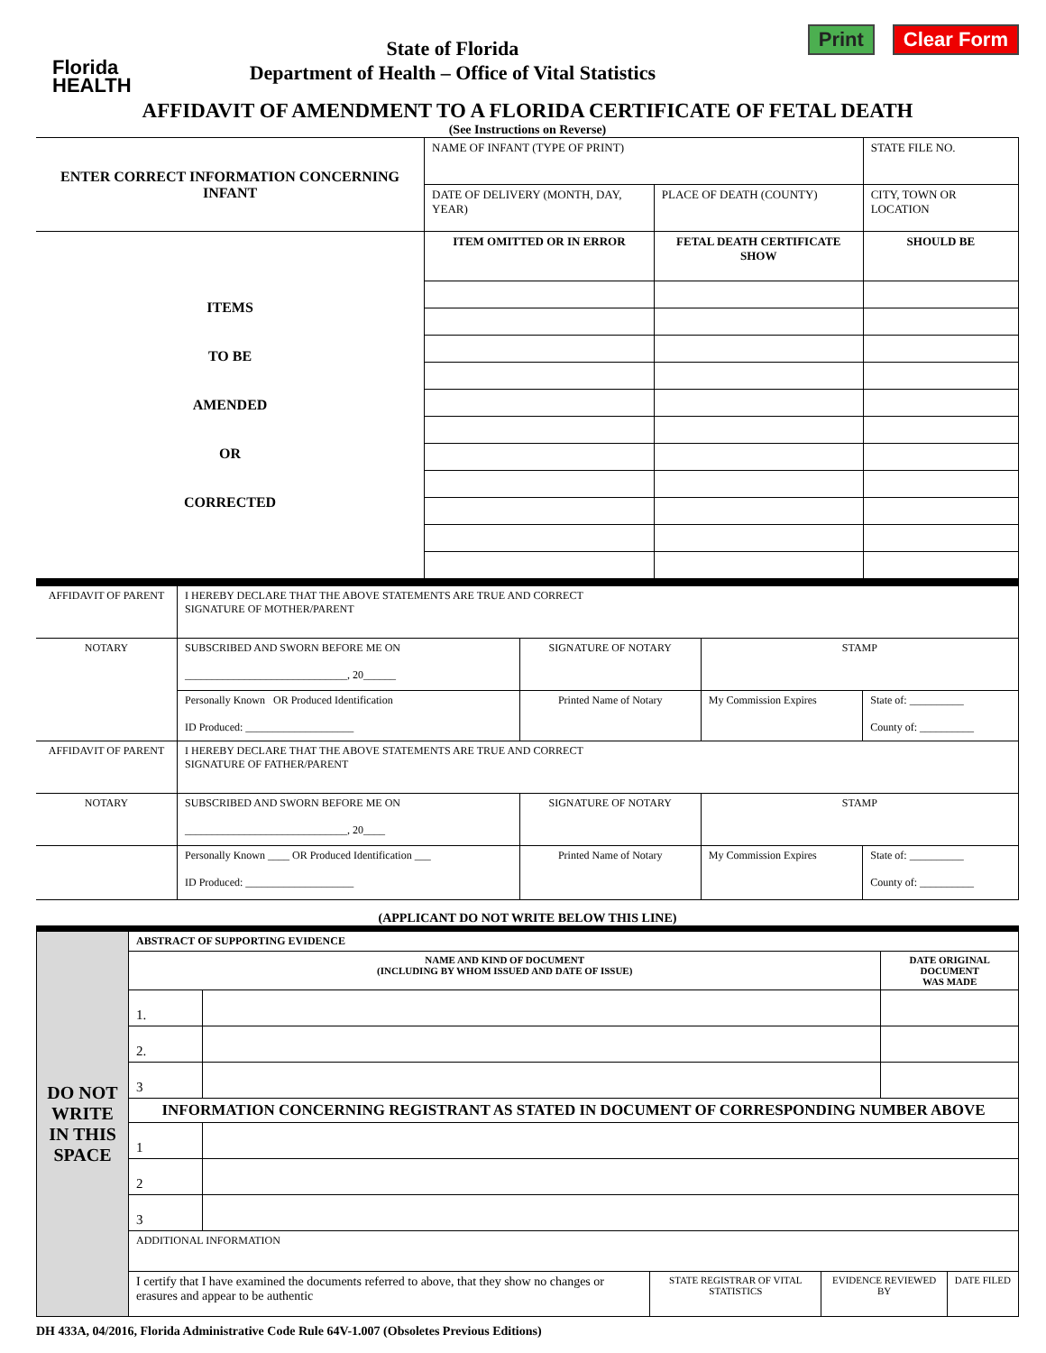Florida
HEALTH
State of Florida
Department of Health – Office of Vital Statistics
Print Clear Form
AFFIDAVIT OF AMENDMENT TO A FLORIDA CERTIFICATE OF FETAL DEATH
(See Instructions on Reverse)
| ENTER CORRECT INFORMATION CONCERNING INFANT | NAME OF INFANT (TYPE OF PRINT) | | STATE FILE NO. |
| | DATE OF DELIVERY (MONTH, DAY, YEAR) | PLACE OF DEATH (COUNTY) | CITY, TOWN OR LOCATION |
| ITEMS TO BE AMENDED OR CORRECTED | ITEM OMITTED OR IN ERROR | FETAL DEATH CERTIFICATE SHOW | SHOULD BE |
| AFFIDAVIT OF PARENT | I HEREBY DECLARE THAT THE ABOVE STATEMENTS ARE TRUE AND CORRECT SIGNATURE OF MOTHER/PARENT | | | |
| NOTARY | SUBSCRIBED AND SWORN BEFORE ME ON ______________________________, 20______ | SIGNATURE OF NOTARY | STAMP | |
| | Personally Known OR Produced Identification ID Produced: ____________________ | Printed Name of Notary | My Commission Expires | State of: __________ County of: __________ |
| AFFIDAVIT OF PARENT | I HEREBY DECLARE THAT THE ABOVE STATEMENTS ARE TRUE AND CORRECT SIGNATURE OF FATHER/PARENT | | | |
| NOTARY | SUBSCRIBED AND SWORN BEFORE ME ON ______________________________, 20____ | SIGNATURE OF NOTARY | STAMP | |
| | Personally Known ____ OR Produced Identification ___ ID Produced: ____________________ | Printed Name of Notary | My Commission Expires | State of: __________ County of: __________ |
(APPLICANT DO NOT WRITE BELOW THIS LINE)
| DO NOT WRITE IN THIS SPACE | ABSTRACT OF SUPPORTING EVIDENCE | | | | | |
| | NAME AND KIND OF DOCUMENT (INCLUDING BY WHOM ISSUED AND DATE OF ISSUE) | | | | DATE ORIGINAL DOCUMENT WAS MADE | |
| | 1. | | | | | |
| | 2. | | | | | |
| | 3 | | | | | |
| | INFORMATION CONCERNING REGISTRANT AS STATED IN DOCUMENT OF CORRESPONDING NUMBER ABOVE | | | | | |
| | 1 | | | | | |
| | 2 | | | | | |
| | 3 | | | | | |
| | ADDITIONAL INFORMATION | | | | | |
| | I certify that I have examined the documents referred to above, that they show no changes or erasures and appear to be authentic | | STATE REGISTRAR OF VITAL STATISTICS | EVIDENCE REVIEWED BY | | DATE FILED |
DH 433A, 04/2016, Florida Administrative Code Rule 64V-1.007 (Obsoletes Previous Editions)